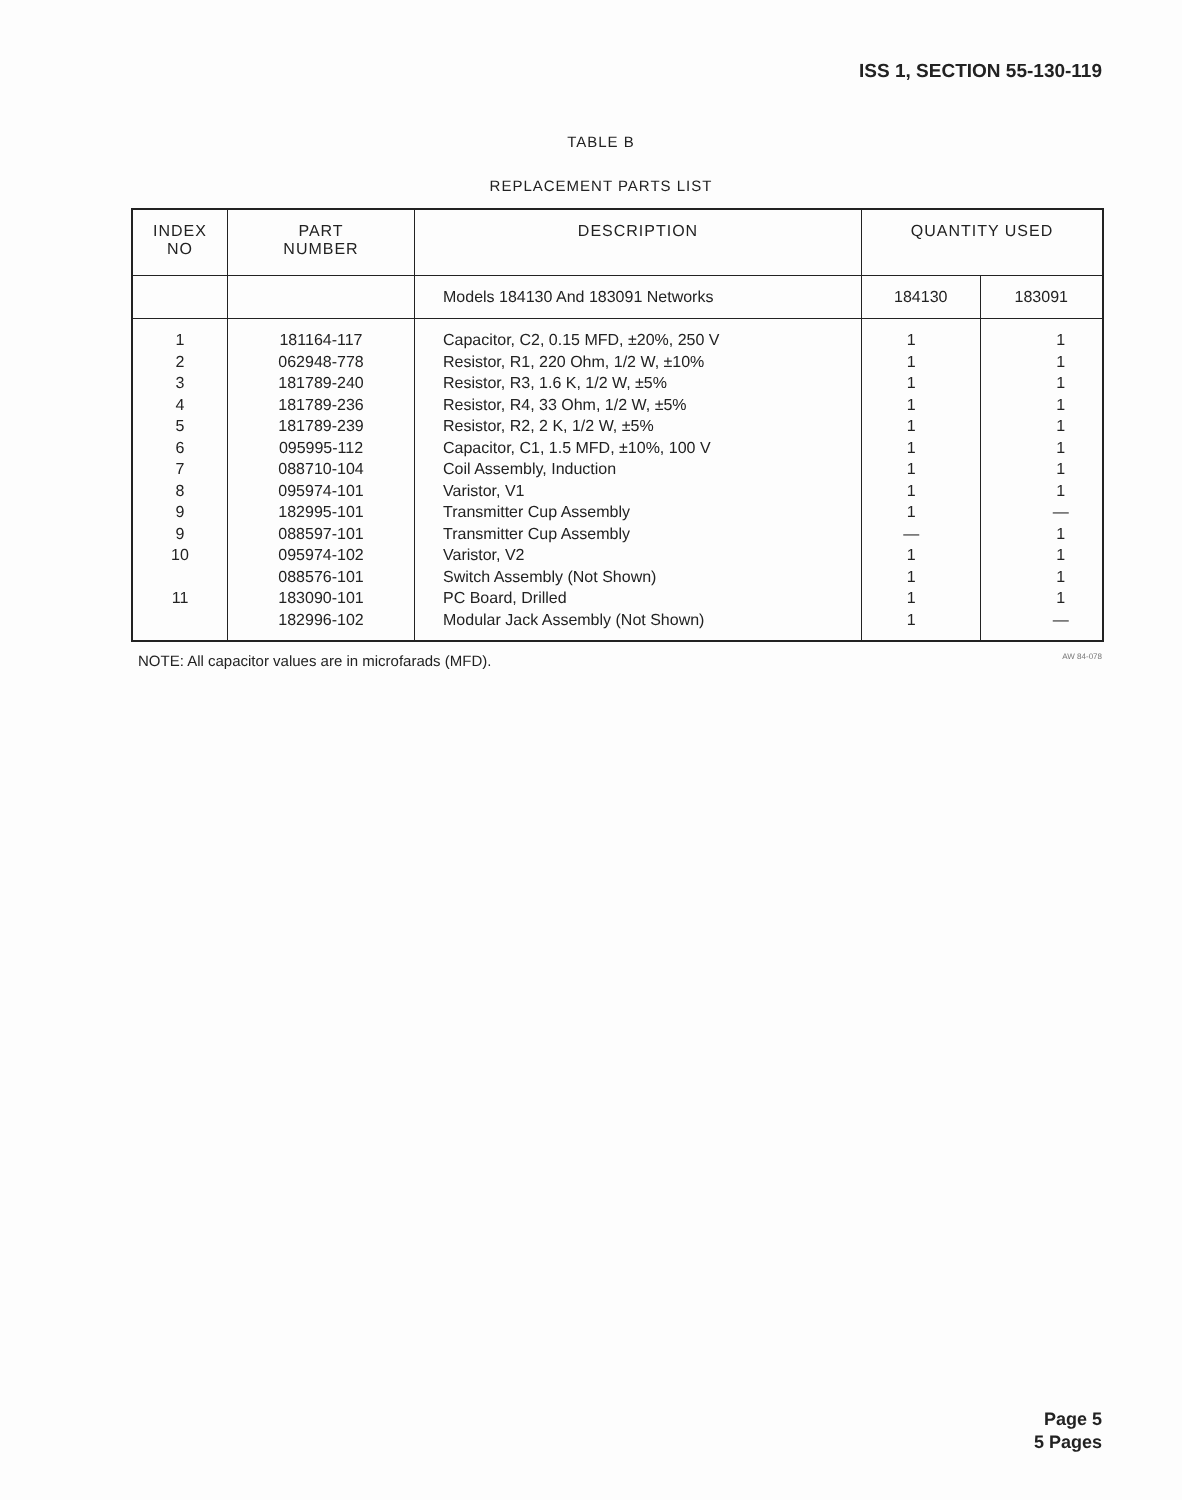ISS 1, SECTION 55-130-119
TABLE B
REPLACEMENT PARTS LIST
| INDEX NO | PART NUMBER | DESCRIPTION | QUANTITY USED | |
| --- | --- | --- | --- | --- |
| | | Models 184130 And 183091 Networks | 184130 | 183091 |
| 1 2 3 4 5 6 7 8 9 9 10 11 | 181164-117 062948-778 181789-240 181789-236 181789-239 095995-112 088710-104 095974-101 182995-101 088597-101 095974-102 088576-101 183090-101 182996-102 | Capacitor, C2, 0.15 MFD, ±20%, 250 V Resistor, R1, 220 Ohm, 1/2 W, ±10% Resistor, R3, 1.6 K, 1/2 W, ±5% Resistor, R4, 33 Ohm, 1/2 W, ±5% Resistor, R2, 2 K, 1/2 W, ±5% Capacitor, C1, 1.5 MFD, ±10%, 100 V Coil Assembly, Induction Varistor, V1 Transmitter Cup Assembly Transmitter Cup Assembly Varistor, V2 Switch Assembly (Not Shown) PC Board, Drilled Modular Jack Assembly (Not Shown) | 1 1 1 1 1 1 1 1 1 — 1 1 1 1 | 1 1 1 1 1 1 1 1 — 1 1 1 1 — |
NOTE: All capacitor values are in microfarads (MFD).
AW 84-078
Page 5
5 Pages